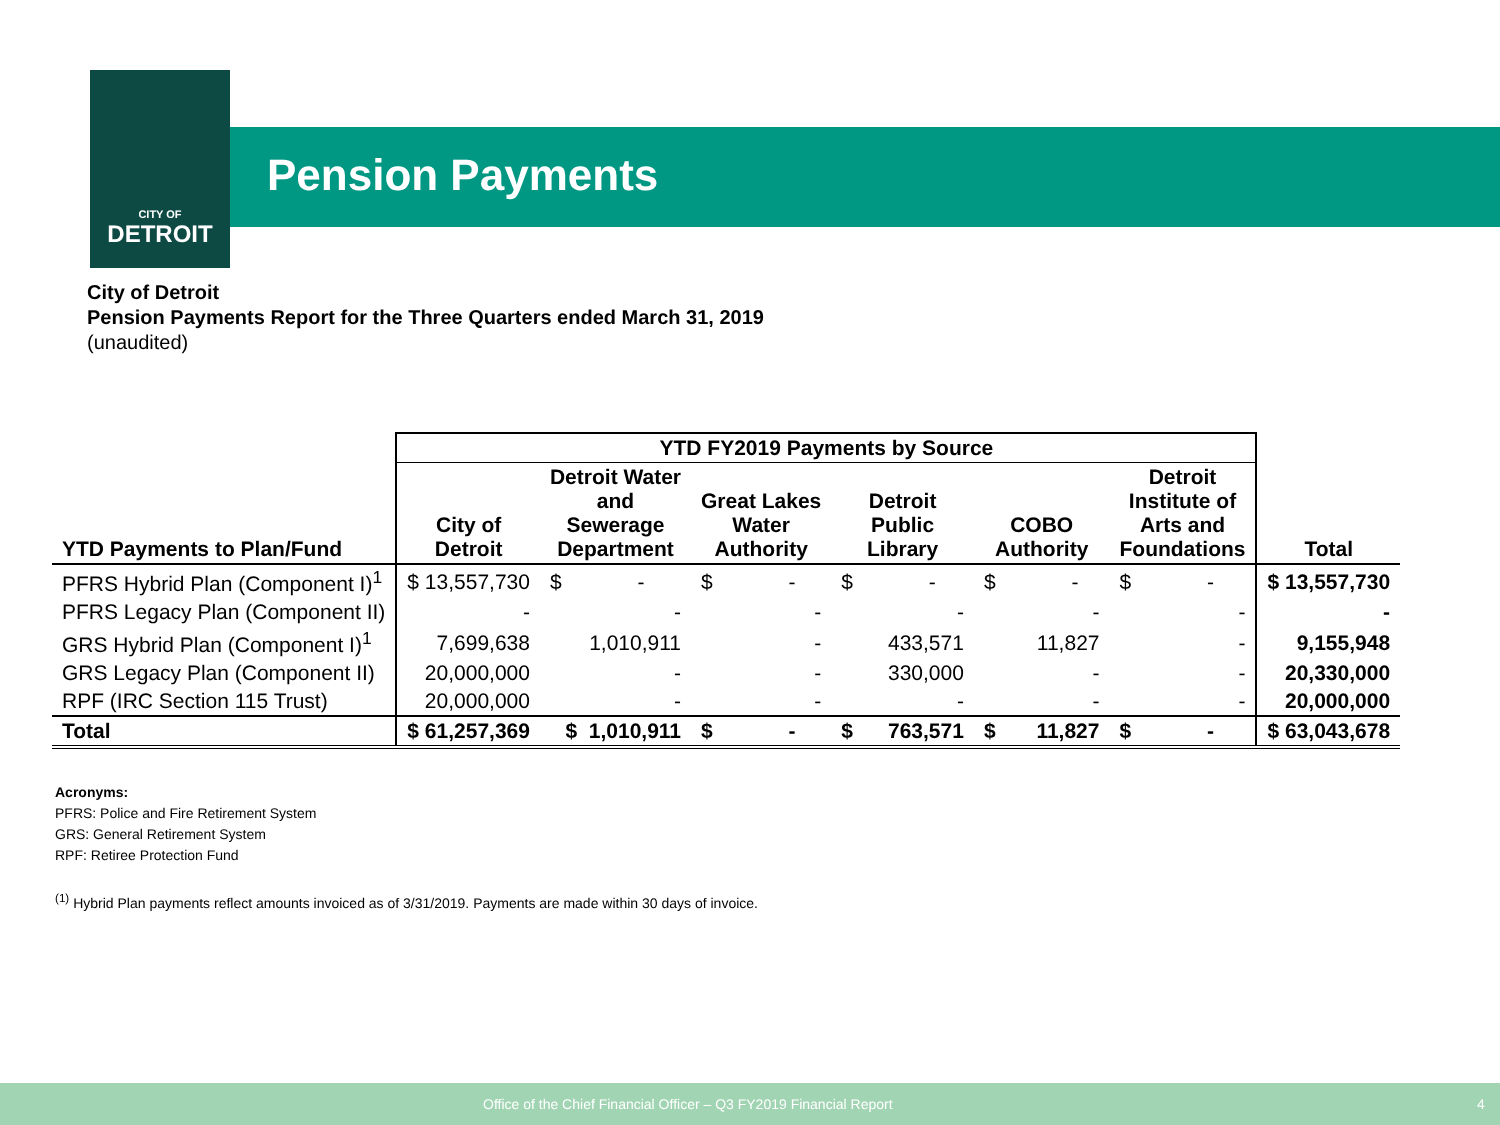CITY OF
DETROIT
Pension Payments
City of Detroit
Pension Payments Report for the Three Quarters ended March 31, 2019
(unaudited)
| | YTD FY2019 Payments by Source | | | | | | |
| --- | --- | --- | --- | --- | --- | --- | --- |
| YTD Payments to Plan/Fund | City of Detroit | Detroit Water and Sewerage Department | Great Lakes Water Authority | Detroit Public Library | COBO Authority | Detroit Institute of Arts and Foundations | Total |
| PFRS Hybrid Plan (Component I)<sup>1</sup> | $ 13,557,730 | $ - | $ - | $ - | $ - | $ - | $ 13,557,730 |
| PFRS Legacy Plan (Component II) | - | - | - | - | - | - | - |
| GRS Hybrid Plan (Component I)<sup>1</sup> | 7,699,638 | 1,010,911 | - | 433,571 | 11,827 | - | 9,155,948 |
| GRS Legacy Plan (Component II) | 20,000,000 | - | - | 330,000 | - | - | 20,330,000 |
| RPF (IRC Section 115 Trust) | 20,000,000 | - | - | - | - | - | 20,000,000 |
| Total | $ 61,257,369 | $ 1,010,911 | $ - | $ 763,571 | $ 11,827 | $ - | $ 63,043,678 |
Acronyms:
PFRS: Police and Fire Retirement System
GRS: General Retirement System
RPF: Retiree Protection Fund
<sup>(1)</sup> Hybrid Plan payments reflect amounts invoiced as of 3/31/2019. Payments are made within 30 days of invoice.
Office of the Chief Financial Officer – Q3 FY2019 Financial Report 4